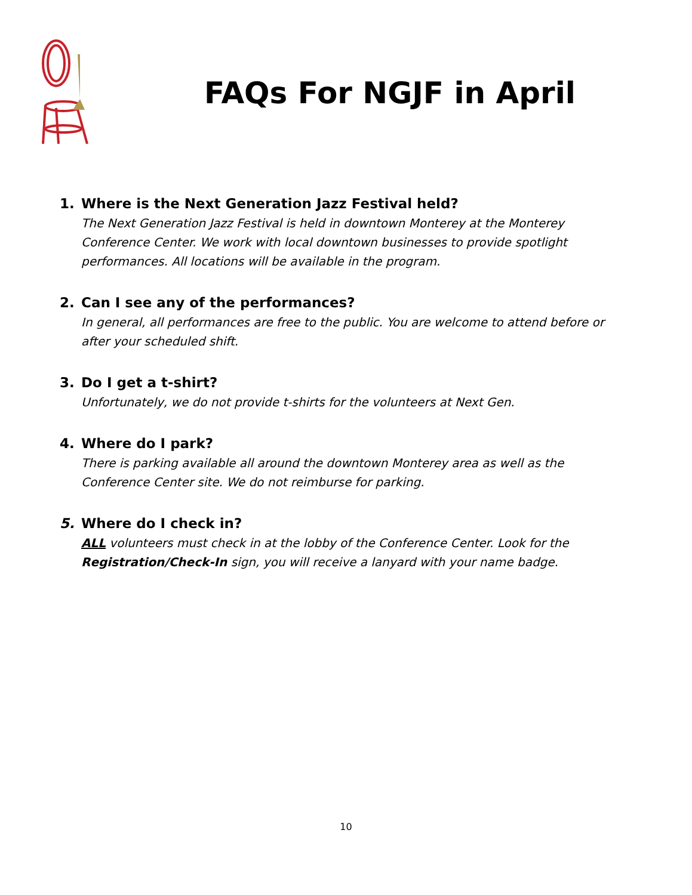FAQs For NGJF in April
1. Where is the Next Generation Jazz Festival held?
The Next Generation Jazz Festival is held in downtown Monterey at the Monterey Conference Center. We work with local downtown businesses to provide spotlight performances. All locations will be available in the program.
2. Can I see any of the performances?
In general, all performances are free to the public. You are welcome to attend before or after your scheduled shift.
3. Do I get a t-shirt?
Unfortunately, we do not provide t-shirts for the volunteers at Next Gen.
4. Where do I park?
There is parking available all around the downtown Monterey area as well as the Conference Center site. We do not reimburse for parking.
5. Where do I check in?
ALL volunteers must check in at the lobby of the Conference Center. Look for the Registration/Check-In sign, you will receive a lanyard with your name badge.
10